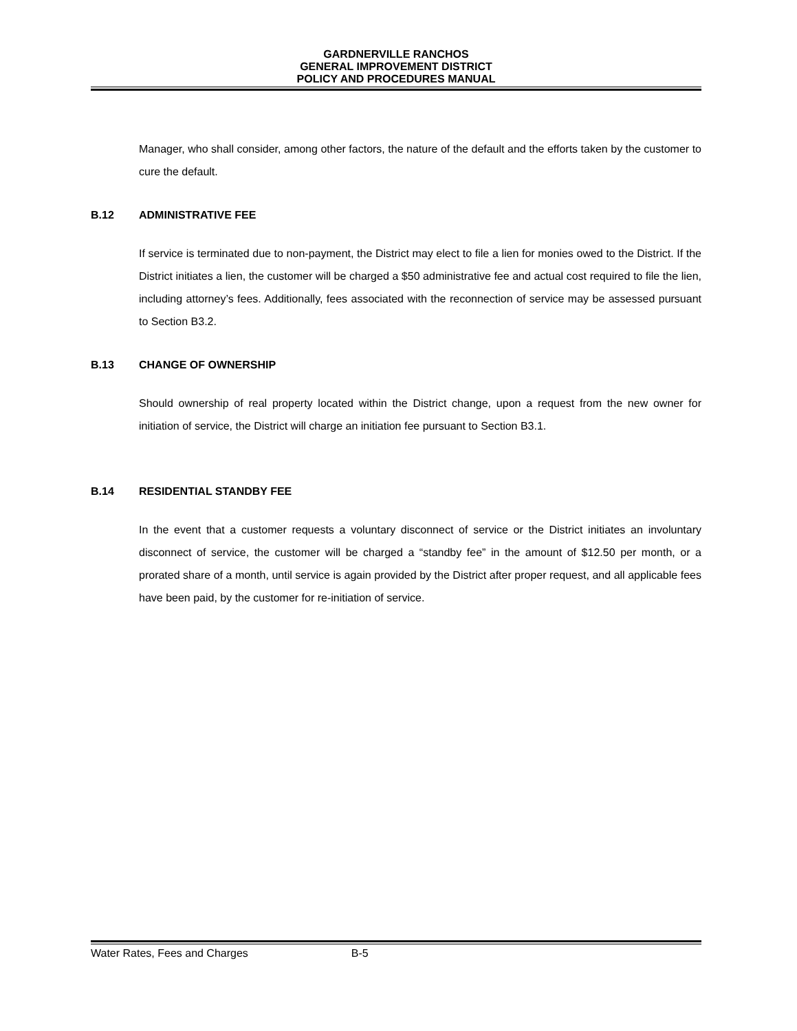GARDNERVILLE RANCHOS
GENERAL IMPROVEMENT DISTRICT
POLICY AND PROCEDURES MANUAL
Manager, who shall consider, among other factors, the nature of the default and the efforts taken by the customer to cure the default.
B.12 ADMINISTRATIVE FEE
If service is terminated due to non-payment, the District may elect to file a lien for monies owed to the District. If the District initiates a lien, the customer will be charged a $50 administrative fee and actual cost required to file the lien, including attorney’s fees. Additionally, fees associated with the reconnection of service may be assessed pursuant to Section B3.2.
B.13 CHANGE OF OWNERSHIP
Should ownership of real property located within the District change, upon a request from the new owner for initiation of service, the District will charge an initiation fee pursuant to Section B3.1.
B.14 RESIDENTIAL STANDBY FEE
In the event that a customer requests a voluntary disconnect of service or the District initiates an involuntary disconnect of service, the customer will be charged a “standby fee” in the amount of $12.50 per month, or a prorated share of a month, until service is again provided by the District after proper request, and all applicable fees have been paid, by the customer for re-initiation of service.
Water Rates, Fees and Charges B-5